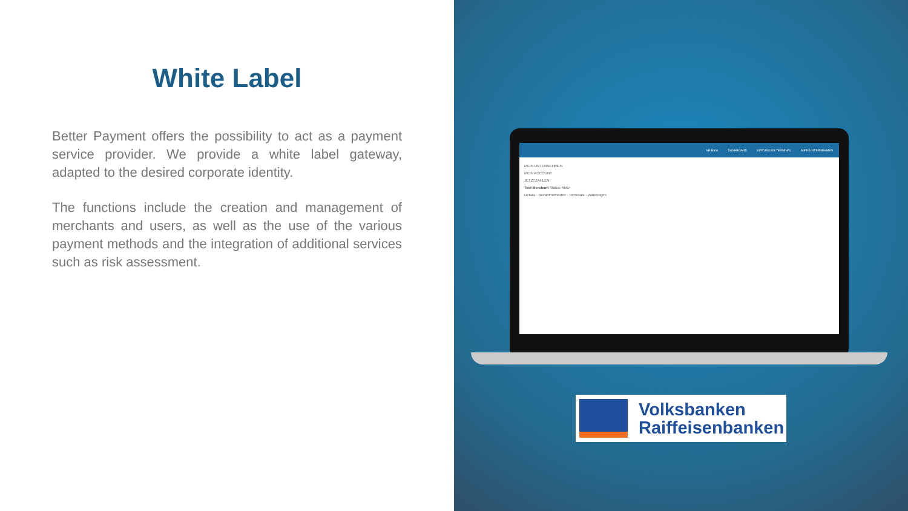White Label
Better Payment offers the possibility to act as a payment service provider. We provide a white label gateway, adapted to the desired corporate identity.
The functions include the creation and management of merchants and users, as well as the use of the various payment methods and the integration of additional services such as risk assessment.
VR-Bank DASHBOARD VIRTUELLES TERMINAL MEIN UNTERNEHMEN
MEIN UNTERNEHMEN
MEIN ACCOUNT
JETZTZAHLEN
Test Merchant Status: Aktiv
Details · Bezahlmethoden · Terminals · Währungen
Volksbanken
Raiffeisenbanken